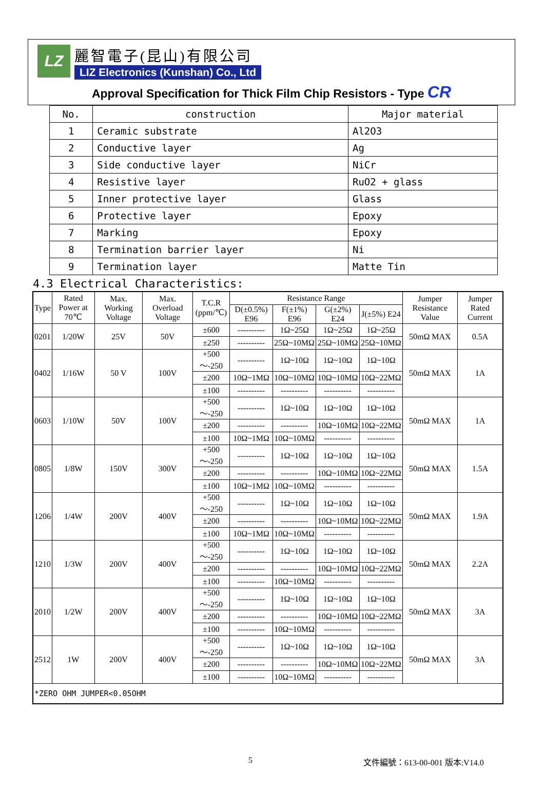LZ
麗智電子(昆山)有限公司
LIZ Electronics (Kunshan) Co., Ltd
Approval Specification for Thick Film Chip Resistors - Type CR
| No. | construction | Major material |
| --- | --- | --- |
| 1 | Ceramic substrate | Al2O3 |
| 2 | Conductive layer | Ag |
| 3 | Side conductive layer | NiCr |
| 4 | Resistive layer | RuO2 + glass |
| 5 | Inner protective layer | Glass |
| 6 | Protective layer | Epoxy |
| 7 | Marking | Epoxy |
| 8 | Termination barrier layer | Ni |
| 9 | Termination layer | Matte Tin |
4.3 Electrical Characteristics:
| Type | Rated Power at 70℃ | Max. Working Voltage | Max. Overload Voltage | T.C.R (ppm/℃) | Resistance Range | | | | Jumper Resistance Value | Jumper Rated Current |
| --- | --- | --- | --- | --- | --- | --- | --- | --- | --- | --- |
| | | | | | D(±0.5%) E96 | F(±1%) E96 | G(±2%) E24 | J(±5%) E24 | | |
| 0201 | 1/20W | 25V | 50V | ±600 | ---------- | 1Ω~25Ω | 1Ω~25Ω | 1Ω~25Ω | 50mΩ MAX | 0.5A |
| | | | | ±250 | ---------- | 25Ω~10MΩ | 25Ω~10MΩ | 25Ω~10MΩ | | |
| 0402 | 1/16W | 50 V | 100V | +500～-250 | ---------- | 1Ω~10Ω | 1Ω~10Ω | 1Ω~10Ω | 50mΩ MAX | 1A |
| | | | | ±200 | 10Ω~1MΩ | 10Ω~10MΩ | 10Ω~10MΩ | 10Ω~22MΩ | | |
| | | | | ±100 | ---------- | ---------- | ---------- | ---------- | | |
| 0603 | 1/10W | 50V | 100V | +500～-250 | ---------- | 1Ω~10Ω | 1Ω~10Ω | 1Ω~10Ω | 50mΩ MAX | 1A |
| | | | | ±200 | ---------- | ---------- | 10Ω~10MΩ | 10Ω~22MΩ | | |
| | | | | ±100 | 10Ω~1MΩ | 10Ω~10MΩ | ---------- | ---------- | | |
| 0805 | 1/8W | 150V | 300V | +500～-250 | ---------- | 1Ω~10Ω | 1Ω~10Ω | 1Ω~10Ω | 50mΩ MAX | 1.5A |
| | | | | ±200 | ---------- | ---------- | 10Ω~10MΩ | 10Ω~22MΩ | | |
| | | | | ±100 | 10Ω~1MΩ | 10Ω~10MΩ | ---------- | ---------- | | |
| 1206 | 1/4W | 200V | 400V | +500～-250 | ---------- | 1Ω~10Ω | 1Ω~10Ω | 1Ω~10Ω | 50mΩ MAX | 1.9A |
| | | | | ±200 | ---------- | ---------- | 10Ω~10MΩ | 10Ω~22MΩ | | |
| | | | | ±100 | 10Ω~1MΩ | 10Ω~10MΩ | ---------- | ---------- | | |
| 1210 | 1/3W | 200V | 400V | +500～-250 | ---------- | 1Ω~10Ω | 1Ω~10Ω | 1Ω~10Ω | 50mΩ MAX | 2.2A |
| | | | | ±200 | ---------- | ---------- | 10Ω~10MΩ | 10Ω~22MΩ | | |
| | | | | ±100 | ---------- | 10Ω~10MΩ | ---------- | ---------- | | |
| 2010 | 1/2W | 200V | 400V | +500～-250 | ---------- | 1Ω~10Ω | 1Ω~10Ω | 1Ω~10Ω | 50mΩ MAX | 3A |
| | | | | ±200 | ---------- | ---------- | 10Ω~10MΩ | 10Ω~22MΩ | | |
| | | | | ±100 | ---------- | 10Ω~10MΩ | ---------- | ---------- | | |
| 2512 | 1W | 200V | 400V | +500～-250 | ---------- | 1Ω~10Ω | 1Ω~10Ω | 1Ω~10Ω | 50mΩ MAX | 3A |
| | | | | ±200 | ---------- | ---------- | 10Ω~10MΩ | 10Ω~22MΩ | | |
| | | | | ±100 | ---------- | 10Ω~10MΩ | ---------- | ---------- | | |
| *ZERO OHM JUMPER<0.05OHM | | | | | | | | | | |
5 文件編號：613-00-001 版本:V14.0